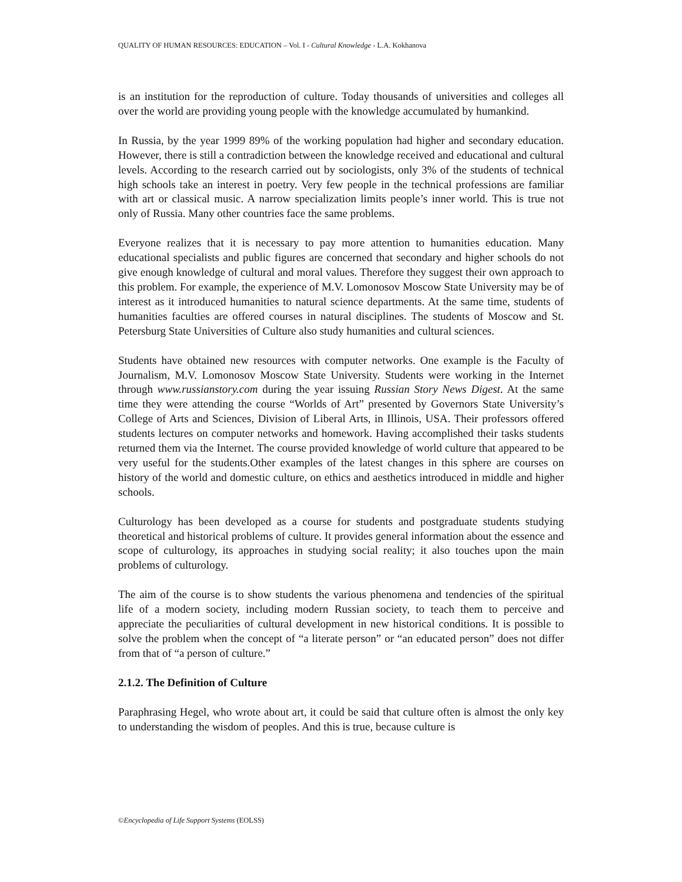QUALITY OF HUMAN RESOURCES: EDUCATION – Vol. I - Cultural Knowledge - L.A. Kokhanova
is an institution for the reproduction of culture. Today thousands of universities and colleges all over the world are providing young people with the knowledge accumulated by humankind.
In Russia, by the year 1999 89% of the working population had higher and secondary education. However, there is still a contradiction between the knowledge received and educational and cultural levels. According to the research carried out by sociologists, only 3% of the students of technical high schools take an interest in poetry. Very few people in the technical professions are familiar with art or classical music. A narrow specialization limits people’s inner world. This is true not only of Russia. Many other countries face the same problems.
Everyone realizes that it is necessary to pay more attention to humanities education. Many educational specialists and public figures are concerned that secondary and higher schools do not give enough knowledge of cultural and moral values. Therefore they suggest their own approach to this problem. For example, the experience of M.V. Lomonosov Moscow State University may be of interest as it introduced humanities to natural science departments. At the same time, students of humanities faculties are offered courses in natural disciplines. The students of Moscow and St. Petersburg State Universities of Culture also study humanities and cultural sciences.
Students have obtained new resources with computer networks. One example is the Faculty of Journalism, M.V. Lomonosov Moscow State University. Students were working in the Internet through www.russianstory.com during the year issuing Russian Story News Digest. At the same time they were attending the course “Worlds of Art” presented by Governors State University’s College of Arts and Sciences, Division of Liberal Arts, in Illinois, USA. Their professors offered students lectures on computer networks and homework. Having accomplished their tasks students returned them via the Internet. The course provided knowledge of world culture that appeared to be very useful for the students.Other examples of the latest changes in this sphere are courses on history of the world and domestic culture, on ethics and aesthetics introduced in middle and higher schools.
Culturology has been developed as a course for students and postgraduate students studying theoretical and historical problems of culture. It provides general information about the essence and scope of culturology, its approaches in studying social reality; it also touches upon the main problems of culturology.
The aim of the course is to show students the various phenomena and tendencies of the spiritual life of a modern society, including modern Russian society, to teach them to perceive and appreciate the peculiarities of cultural development in new historical conditions. It is possible to solve the problem when the concept of “a literate person” or “an educated person” does not differ from that of “a person of culture.”
2.1.2. The Definition of Culture
Paraphrasing Hegel, who wrote about art, it could be said that culture often is almost the only key to understanding the wisdom of peoples. And this is true, because culture is
©Encyclopedia of Life Support Systems (EOLSS)